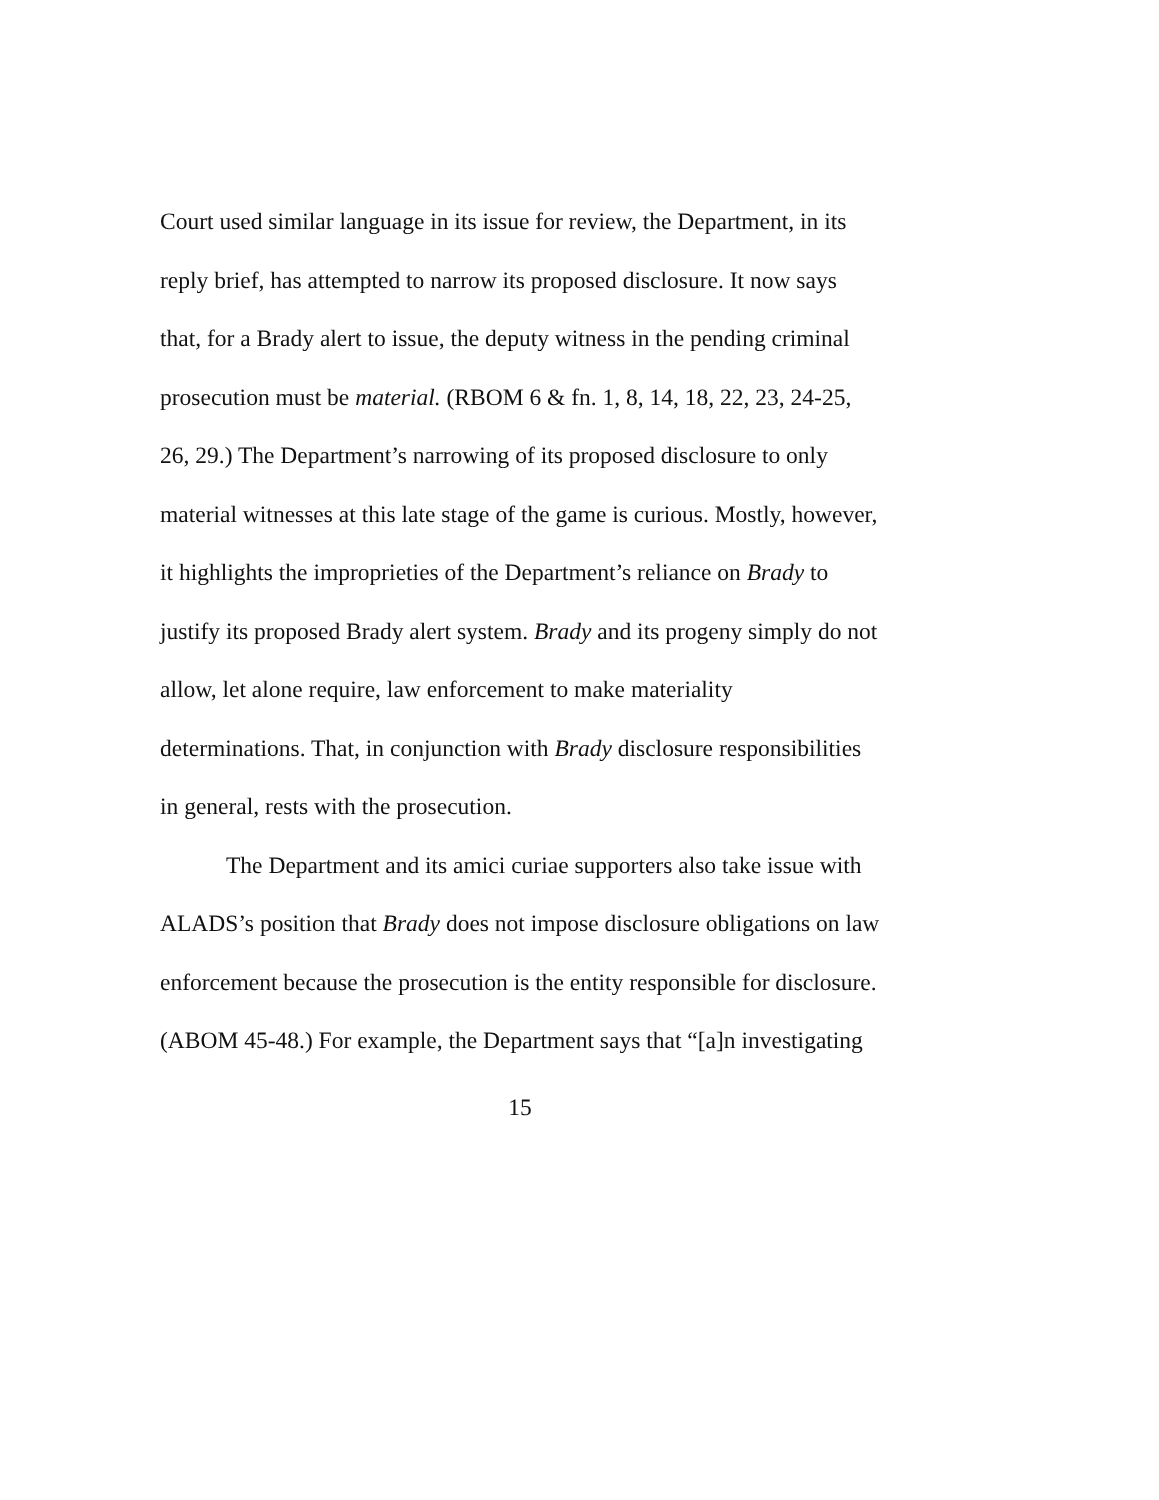Court used similar language in its issue for review, the Department, in its reply brief, has attempted to narrow its proposed disclosure. It now says that, for a Brady alert to issue, the deputy witness in the pending criminal prosecution must be material. (RBOM 6 & fn. 1, 8, 14, 18, 22, 23, 24-25, 26, 29.) The Department’s narrowing of its proposed disclosure to only material witnesses at this late stage of the game is curious. Mostly, however, it highlights the improprieties of the Department’s reliance on Brady to justify its proposed Brady alert system. Brady and its progeny simply do not allow, let alone require, law enforcement to make materiality determinations. That, in conjunction with Brady disclosure responsibilities in general, rests with the prosecution.
The Department and its amici curiae supporters also take issue with ALADS’s position that Brady does not impose disclosure obligations on law enforcement because the prosecution is the entity responsible for disclosure. (ABOM 45-48.) For example, the Department says that “[a]n investigating
15